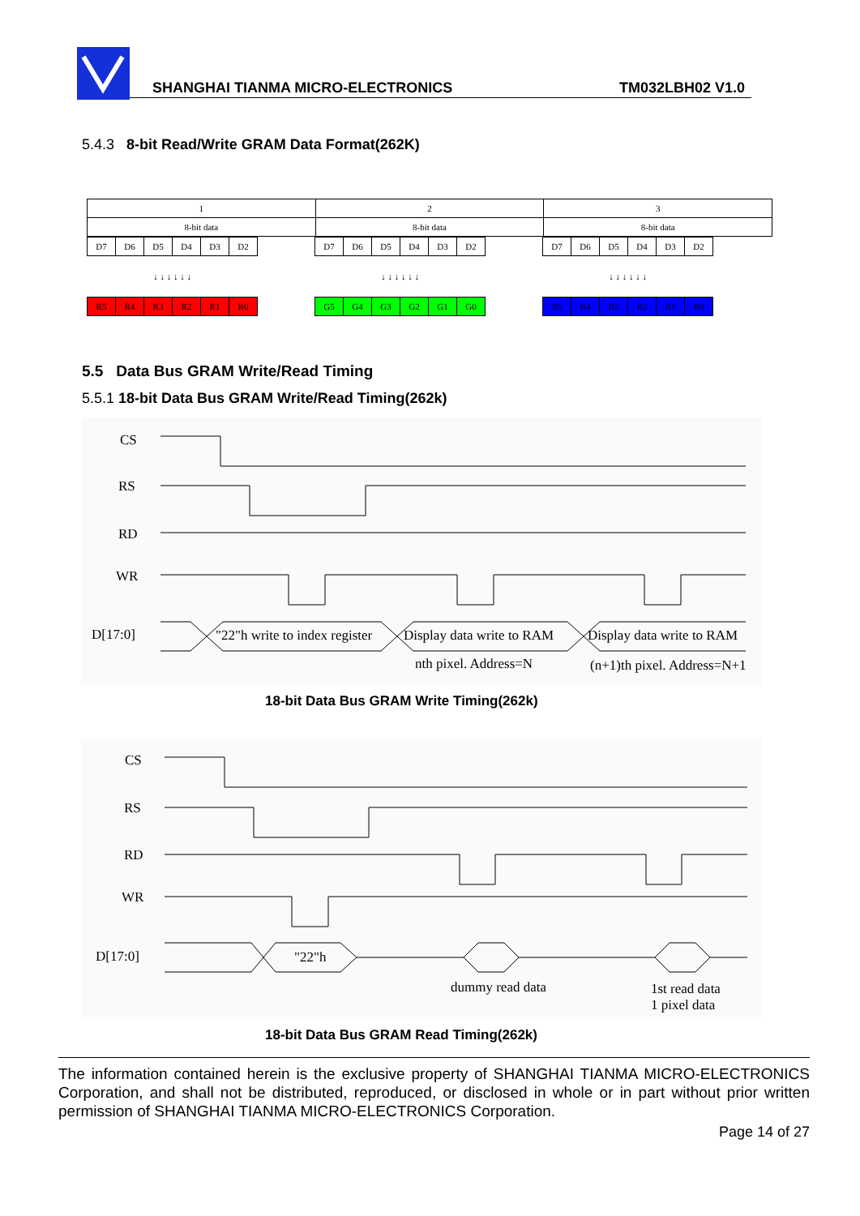SHANGHAI TIANMA MICRO-ELECTRONICS
TM032LBH02 V1.0
5.4.3 8-bit Read/Write GRAM Data Format(262K)
| 1 | 2 | 3 |
| 8-bit data | 8-bit data | 8-bit data |
| D7 | D6 | D5 | D4 | D3 | D2 |
| ↓ ↓ ↓ ↓ ↓ ↓ | | | | | |
| R5 | R4 | R3 | R2 | R1 | R0 |
| D7 | D6 | D5 | D4 | D3 | D2 |
| ↓ ↓ ↓ ↓ ↓ ↓ | | | | | |
| G5 | G4 | G3 | G2 | G1 | G0 |
| D7 | D6 | D5 | D4 | D3 | D2 |
| ↓ ↓ ↓ ↓ ↓ ↓ | | | | | |
| B5 | B4 | B3 | B2 | B1 | B0 |
5.5 Data Bus GRAM Write/Read Timing
5.5.1 18-bit Data Bus GRAM Write/Read Timing(262k)
CS
RS
RD
WR
D[17:0] "22"h write to index register Display data write to RAM Display data write to RAM
nth pixel. Address=N (n+1)th pixel. Address=N+1
18-bit Data Bus GRAM Write Timing(262k)
CS
RS
RD
WR
D[17:0] "22"h
dummy read data
1st read data
1 pixel data
18-bit Data Bus GRAM Read Timing(262k)
The information contained herein is the exclusive property of SHANGHAI TIANMA MICRO-ELECTRONICS Corporation, and shall not be distributed, reproduced, or disclosed in whole or in part without prior written permission of SHANGHAI TIANMA MICRO-ELECTRONICS Corporation.
Page 14 of 27